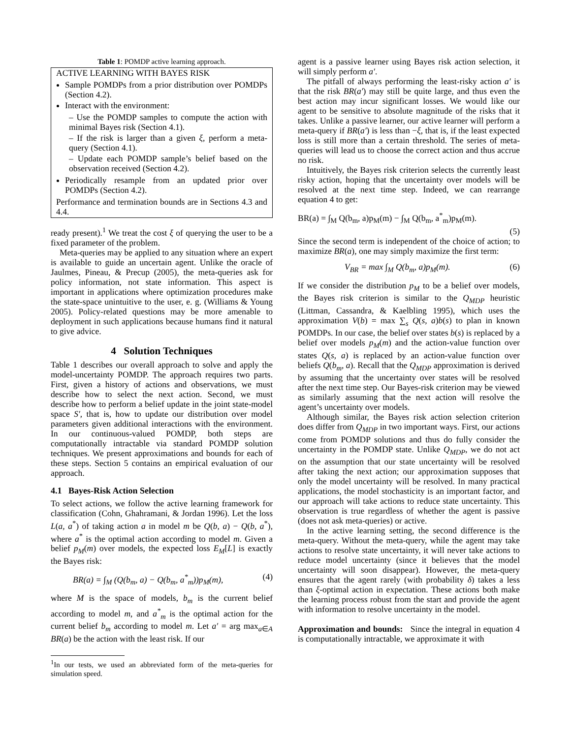Table 1: POMDP active learning approach.
ACTIVE LEARNING WITH BAYES RISK
Sample POMDPs from a prior distribution over POMDPs (Section 4.2).
Interact with the environment:
– Use the POMDP samples to compute the action with minimal Bayes risk (Section 4.1).
– If the risk is larger than a given ξ, perform a meta-query (Section 4.1).
– Update each POMDP sample’s belief based on the observation received (Section 4.2).
Periodically resample from an updated prior over POMDPs (Section 4.2).
Performance and termination bounds are in Sections 4.3 and 4.4.
ready present).<sup>1</sup> We treat the cost ξ of querying the user to be a fixed parameter of the problem.
Meta-queries may be applied to any situation where an expert is available to guide an uncertain agent. Unlike the oracle of Jaulmes, Pineau, & Precup (2005), the meta-queries ask for policy information, not state information. This aspect is important in applications where optimization procedures make the state-space unintuitive to the user, e. g. (Williams & Young 2005). Policy-related questions may be more amenable to deployment in such applications because humans find it natural to give advice.
4 Solution Techniques
Table 1 describes our overall approach to solve and apply the model-uncertainty POMDP. The approach requires two parts. First, given a history of actions and observations, we must describe how to select the next action. Second, we must describe how to perform a belief update in the joint state-model space S′, that is, how to update our distribution over model parameters given additional interactions with the environment. In our continuous-valued POMDP, both steps are computationally intractable via standard POMDP solution techniques. We present approximations and bounds for each of these steps. Section 5 contains an empirical evaluation of our approach.
4.1 Bayes-Risk Action Selection
To select actions, we follow the active learning framework for classification (Cohn, Ghahramani, & Jordan 1996). Let the loss L(a, a<sup>*</sup>) of taking action a in model m be Q(b, a) − Q(b, a<sup>*</sup>), where a<sup>*</sup> is the optimal action according to model m. Given a belief p<sub>M</sub>(m) over models, the expected loss E<sub>M</sub>[L] is exactly the Bayes risk:
BR(a) = ∫<sub>M</sub> (Q(b<sub>m</sub>, a) − Q(b<sub>m</sub>, a<sup>*</sup><sub>m</sub>))p<sub>M</sub>(m), (4)
where M is the space of models, b<sub>m</sub> is the current belief according to model m, and a<sup>*</sup><sub>m</sub> is the optimal action for the current belief b<sub>m</sub> according to model m. Let a′ = arg max<sub>a∈A</sub> BR(a) be the action with the least risk. If our
<sup>1</sup> In our tests, we used an abbreviated form of the meta-queries for simulation speed.
agent is a passive learner using Bayes risk action selection, it will simply perform a′.
The pitfall of always performing the least-risky action a′ is that the risk BR(a′) may still be quite large, and thus even the best action may incur significant losses. We would like our agent to be sensitive to absolute magnitude of the risks that it takes. Unlike a passive learner, our active learner will perform a meta-query if BR(a′) is less than −ξ, that is, if the least expected loss is still more than a certain threshold. The series of meta-queries will lead us to choose the correct action and thus accrue no risk.
Intuitively, the Bayes risk criterion selects the currently least risky action, hoping that the uncertainty over models will be resolved at the next time step. Indeed, we can rearrange equation 4 to get:
BR(a) = ∫<sub>M</sub> Q(b<sub>m</sub>, a)p<sub>M</sub>(m) − ∫<sub>M</sub> Q(b<sub>m</sub>, a<sup>*</sup><sub>m</sub>)p<sub>M</sub>(m).
(5)
Since the second term is independent of the choice of action; to maximize BR(a), one may simply maximize the first term:
V<sub>BR</sub> = max ∫<sub>M</sub> Q(b<sub>m</sub>, a)p<sub>M</sub>(m). (6)
If we consider the distribution p<sub>M</sub> to be a belief over models, the Bayes risk criterion is similar to the Q<sub>MDP</sub> heuristic (Littman, Cassandra, & Kaelbling 1995), which uses the approximation V(b) = max ∑<sub>s</sub> Q(s, a)b(s) to plan in known POMDPs. In our case, the belief over states b(s) is replaced by a belief over models p<sub>M</sub>(m) and the action-value function over states Q(s, a) is replaced by an action-value function over beliefs Q(b<sub>m</sub>, a). Recall that the Q<sub>MDP</sub> approximation is derived by assuming that the uncertainty over states will be resolved after the next time step. Our Bayes-risk criterion may be viewed as similarly assuming that the next action will resolve the agent’s uncertainty over models.
Although similar, the Bayes risk action selection criterion does differ from Q<sub>MDP</sub> in two important ways. First, our actions come from POMDP solutions and thus do fully consider the uncertainty in the POMDP state. Unlike Q<sub>MDP</sub>, we do not act on the assumption that our state uncertainty will be resolved after taking the next action; our approximation supposes that only the model uncertainty will be resolved. In many practical applications, the model stochasticity is an important factor, and our approach will take actions to reduce state uncertainty. This observation is true regardless of whether the agent is passive (does not ask meta-queries) or active.
In the active learning setting, the second difference is the meta-query. Without the meta-query, while the agent may take actions to resolve state uncertainty, it will never take actions to reduce model uncertainty (since it believes that the model uncertainty will soon disappear). However, the meta-query ensures that the agent rarely (with probability δ) takes a less than ξ-optimal action in expectation. These actions both make the learning process robust from the start and provide the agent with information to resolve uncertainty in the model.
Approximation and bounds: Since the integral in equation 4 is computationally intractable, we approximate it with